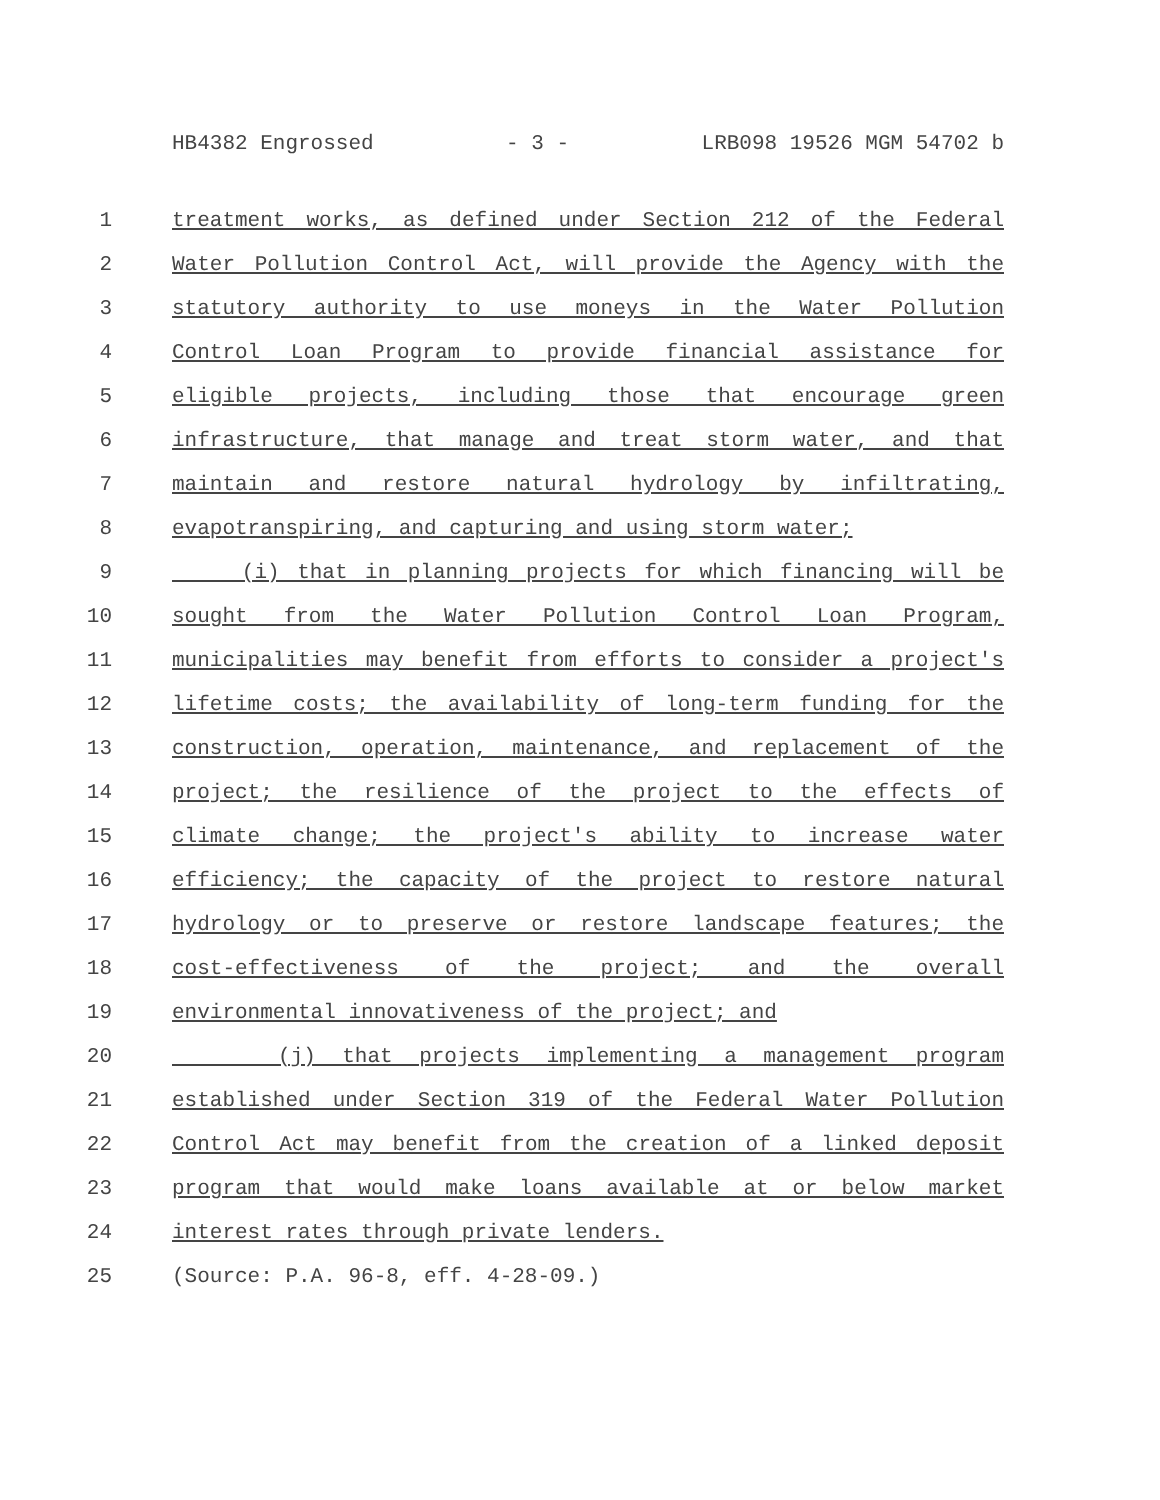HB4382 Engrossed - 3 - LRB098 19526 MGM 54702 b
1 treatment works, as defined under Section 212 of the Federal
2 Water Pollution Control Act, will provide the Agency with the
3 statutory authority to use moneys in the Water Pollution
4 Control Loan Program to provide financial assistance for
5 eligible projects, including those that encourage green
6 infrastructure, that manage and treat storm water, and that
7 maintain and restore natural hydrology by infiltrating,
8 evapotranspiring, and capturing and using storm water;
9 (i) that in planning projects for which financing will be
10 sought from the Water Pollution Control Loan Program,
11 municipalities may benefit from efforts to consider a project's
12 lifetime costs; the availability of long-term funding for the
13 construction, operation, maintenance, and replacement of the
14 project; the resilience of the project to the effects of
15 climate change; the project's ability to increase water
16 efficiency; the capacity of the project to restore natural
17 hydrology or to preserve or restore landscape features; the
18 cost-effectiveness of the project; and the overall
19 environmental innovativeness of the project; and
20 (j) that projects implementing a management program
21 established under Section 319 of the Federal Water Pollution
22 Control Act may benefit from the creation of a linked deposit
23 program that would make loans available at or below market
24 interest rates through private lenders.
25 (Source: P.A. 96-8, eff. 4-28-09.)